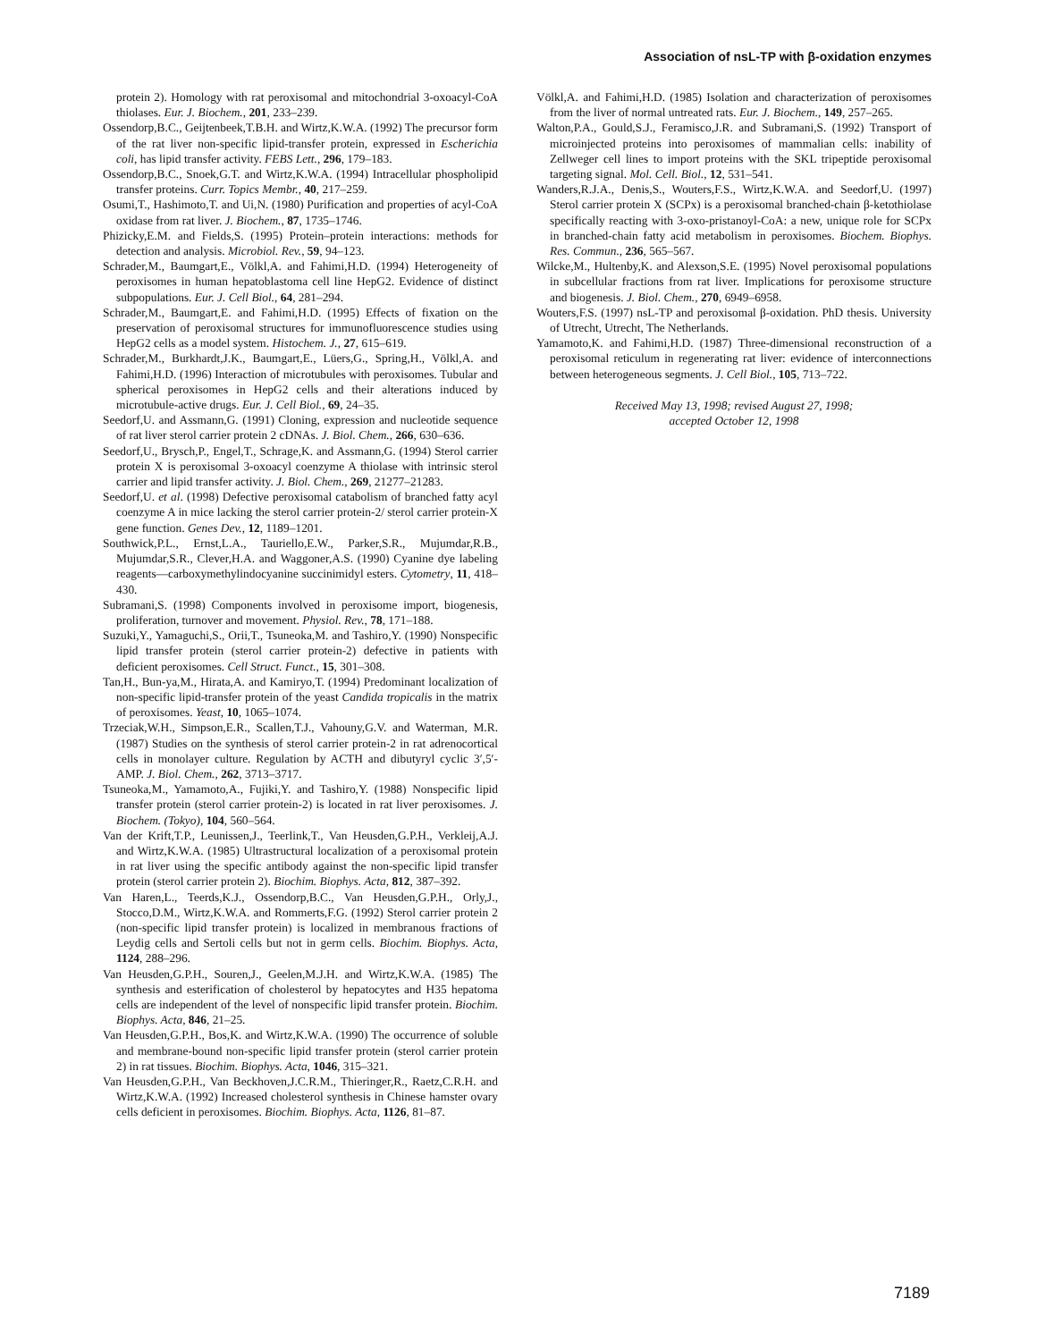Association of nsL-TP with β-oxidation enzymes
protein 2). Homology with rat peroxisomal and mitochondrial 3-oxoacyl-CoA thiolases. Eur. J. Biochem., 201, 233–239.
Ossendorp,B.C., Geijtenbeek,T.B.H. and Wirtz,K.W.A. (1992) The precursor form of the rat liver non-specific lipid-transfer protein, expressed in Escherichia coli, has lipid transfer activity. FEBS Lett., 296, 179–183.
Ossendorp,B.C., Snoek,G.T. and Wirtz,K.W.A. (1994) Intracellular phospholipid transfer proteins. Curr. Topics Membr., 40, 217–259.
Osumi,T., Hashimoto,T. and Ui,N. (1980) Purification and properties of acyl-CoA oxidase from rat liver. J. Biochem., 87, 1735–1746.
Phizicky,E.M. and Fields,S. (1995) Protein–protein interactions: methods for detection and analysis. Microbiol. Rev., 59, 94–123.
Schrader,M., Baumgart,E., Völkl,A. and Fahimi,H.D. (1994) Heterogeneity of peroxisomes in human hepatoblastoma cell line HepG2. Evidence of distinct subpopulations. Eur. J. Cell Biol., 64, 281–294.
Schrader,M., Baumgart,E. and Fahimi,H.D. (1995) Effects of fixation on the preservation of peroxisomal structures for immunofluorescence studies using HepG2 cells as a model system. Histochem. J., 27, 615–619.
Schrader,M., Burkhardt,J.K., Baumgart,E., Lüers,G., Spring,H., Völkl,A. and Fahimi,H.D. (1996) Interaction of microtubules with peroxisomes. Tubular and spherical peroxisomes in HepG2 cells and their alterations induced by microtubule-active drugs. Eur. J. Cell Biol., 69, 24–35.
Seedorf,U. and Assmann,G. (1991) Cloning, expression and nucleotide sequence of rat liver sterol carrier protein 2 cDNAs. J. Biol. Chem., 266, 630–636.
Seedorf,U., Brysch,P., Engel,T., Schrage,K. and Assmann,G. (1994) Sterol carrier protein X is peroxisomal 3-oxoacyl coenzyme A thiolase with intrinsic sterol carrier and lipid transfer activity. J. Biol. Chem., 269, 21277–21283.
Seedorf,U. et al. (1998) Defective peroxisomal catabolism of branched fatty acyl coenzyme A in mice lacking the sterol carrier protein-2/ sterol carrier protein-X gene function. Genes Dev., 12, 1189–1201.
Southwick,P.L., Ernst,L.A., Tauriello,E.W., Parker,S.R., Mujumdar,R.B., Mujumdar,S.R., Clever,H.A. and Waggoner,A.S. (1990) Cyanine dye labeling reagents—carboxymethylindocyanine succinimidyl esters. Cytometry, 11, 418–430.
Subramani,S. (1998) Components involved in peroxisome import, biogenesis, proliferation, turnover and movement. Physiol. Rev., 78, 171–188.
Suzuki,Y., Yamaguchi,S., Orii,T., Tsuneoka,M. and Tashiro,Y. (1990) Nonspecific lipid transfer protein (sterol carrier protein-2) defective in patients with deficient peroxisomes. Cell Struct. Funct., 15, 301–308.
Tan,H., Bun-ya,M., Hirata,A. and Kamiryo,T. (1994) Predominant localization of non-specific lipid-transfer protein of the yeast Candida tropicalis in the matrix of peroxisomes. Yeast, 10, 1065–1074.
Trzeciak,W.H., Simpson,E.R., Scallen,T.J., Vahouny,G.V. and Waterman, M.R. (1987) Studies on the synthesis of sterol carrier protein-2 in rat adrenocortical cells in monolayer culture. Regulation by ACTH and dibutyryl cyclic 3′,5′-AMP. J. Biol. Chem., 262, 3713–3717.
Tsuneoka,M., Yamamoto,A., Fujiki,Y. and Tashiro,Y. (1988) Nonspecific lipid transfer protein (sterol carrier protein-2) is located in rat liver peroxisomes. J. Biochem. (Tokyo), 104, 560–564.
Van der Krift,T.P., Leunissen,J., Teerlink,T., Van Heusden,G.P.H., Verkleij,A.J. and Wirtz,K.W.A. (1985) Ultrastructural localization of a peroxisomal protein in rat liver using the specific antibody against the non-specific lipid transfer protein (sterol carrier protein 2). Biochim. Biophys. Acta, 812, 387–392.
Van Haren,L., Teerds,K.J., Ossendorp,B.C., Van Heusden,G.P.H., Orly,J., Stocco,D.M., Wirtz,K.W.A. and Rommerts,F.G. (1992) Sterol carrier protein 2 (non-specific lipid transfer protein) is localized in membranous fractions of Leydig cells and Sertoli cells but not in germ cells. Biochim. Biophys. Acta, 1124, 288–296.
Van Heusden,G.P.H., Souren,J., Geelen,M.J.H. and Wirtz,K.W.A. (1985) The synthesis and esterification of cholesterol by hepatocytes and H35 hepatoma cells are independent of the level of nonspecific lipid transfer protein. Biochim. Biophys. Acta, 846, 21–25.
Van Heusden,G.P.H., Bos,K. and Wirtz,K.W.A. (1990) The occurrence of soluble and membrane-bound non-specific lipid transfer protein (sterol carrier protein 2) in rat tissues. Biochim. Biophys. Acta, 1046, 315–321.
Van Heusden,G.P.H., Van Beckhoven,J.C.R.M., Thieringer,R., Raetz,C.R.H. and Wirtz,K.W.A. (1992) Increased cholesterol synthesis in Chinese hamster ovary cells deficient in peroxisomes. Biochim. Biophys. Acta, 1126, 81–87.
Völkl,A. and Fahimi,H.D. (1985) Isolation and characterization of peroxisomes from the liver of normal untreated rats. Eur. J. Biochem., 149, 257–265.
Walton,P.A., Gould,S.J., Feramisco,J.R. and Subramani,S. (1992) Transport of microinjected proteins into peroxisomes of mammalian cells: inability of Zellweger cell lines to import proteins with the SKL tripeptide peroxisomal targeting signal. Mol. Cell. Biol., 12, 531–541.
Wanders,R.J.A., Denis,S., Wouters,F.S., Wirtz,K.W.A. and Seedorf,U. (1997) Sterol carrier protein X (SCPx) is a peroxisomal branched-chain β-ketothiolase specifically reacting with 3-oxo-pristanoyl-CoA: a new, unique role for SCPx in branched-chain fatty acid metabolism in peroxisomes. Biochem. Biophys. Res. Commun., 236, 565–567.
Wilcke,M., Hultenby,K. and Alexson,S.E. (1995) Novel peroxisomal populations in subcellular fractions from rat liver. Implications for peroxisome structure and biogenesis. J. Biol. Chem., 270, 6949–6958.
Wouters,F.S. (1997) nsL-TP and peroxisomal β-oxidation. PhD thesis. University of Utrecht, Utrecht, The Netherlands.
Yamamoto,K. and Fahimi,H.D. (1987) Three-dimensional reconstruction of a peroxisomal reticulum in regenerating rat liver: evidence of interconnections between heterogeneous segments. J. Cell Biol., 105, 713–722.
Received May 13, 1998; revised August 27, 1998;
accepted October 12, 1998
7189